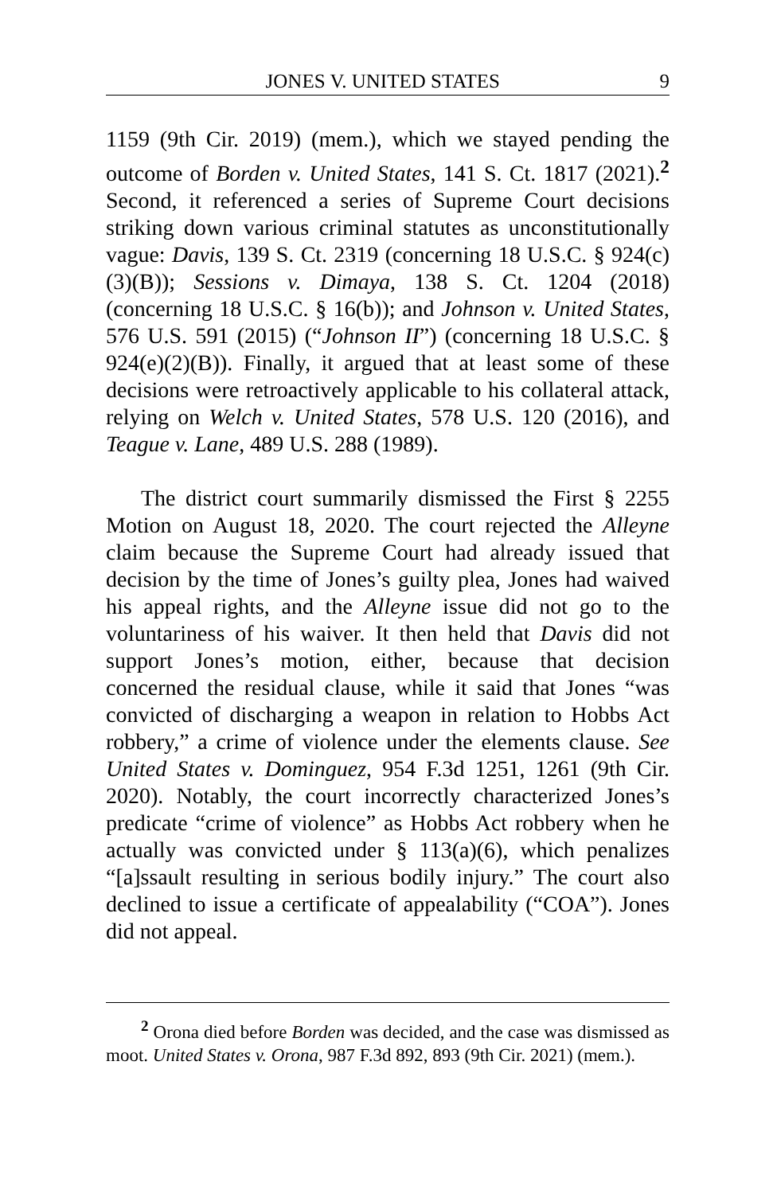JONES V. UNITED STATES 9
1159 (9th Cir. 2019) (mem.), which we stayed pending the outcome of Borden v. United States, 141 S. Ct. 1817 (2021).<sup>2</sup> Second, it referenced a series of Supreme Court decisions striking down various criminal statutes as unconstitutionally vague: Davis, 139 S. Ct. 2319 (concerning 18 U.S.C. § 924(c)(3)(B)); Sessions v. Dimaya, 138 S. Ct. 1204 (2018) (concerning 18 U.S.C. § 16(b)); and Johnson v. United States, 576 U.S. 591 (2015) (“Johnson II”) (concerning 18 U.S.C. § 924(e)(2)(B)). Finally, it argued that at least some of these decisions were retroactively applicable to his collateral attack, relying on Welch v. United States, 578 U.S. 120 (2016), and Teague v. Lane, 489 U.S. 288 (1989).
The district court summarily dismissed the First § 2255 Motion on August 18, 2020. The court rejected the Alleyne claim because the Supreme Court had already issued that decision by the time of Jones’s guilty plea, Jones had waived his appeal rights, and the Alleyne issue did not go to the voluntariness of his waiver. It then held that Davis did not support Jones’s motion, either, because that decision concerned the residual clause, while it said that Jones “was convicted of discharging a weapon in relation to Hobbs Act robbery,” a crime of violence under the elements clause. See United States v. Dominguez, 954 F.3d 1251, 1261 (9th Cir. 2020). Notably, the court incorrectly characterized Jones’s predicate “crime of violence” as Hobbs Act robbery when he actually was convicted under § 113(a)(6), which penalizes “[a]ssault resulting in serious bodily injury.” The court also declined to issue a certificate of appealability (“COA”). Jones did not appeal.
<sup>2</sup> Orona died before Borden was decided, and the case was dismissed as moot. United States v. Orona, 987 F.3d 892, 893 (9th Cir. 2021) (mem.).